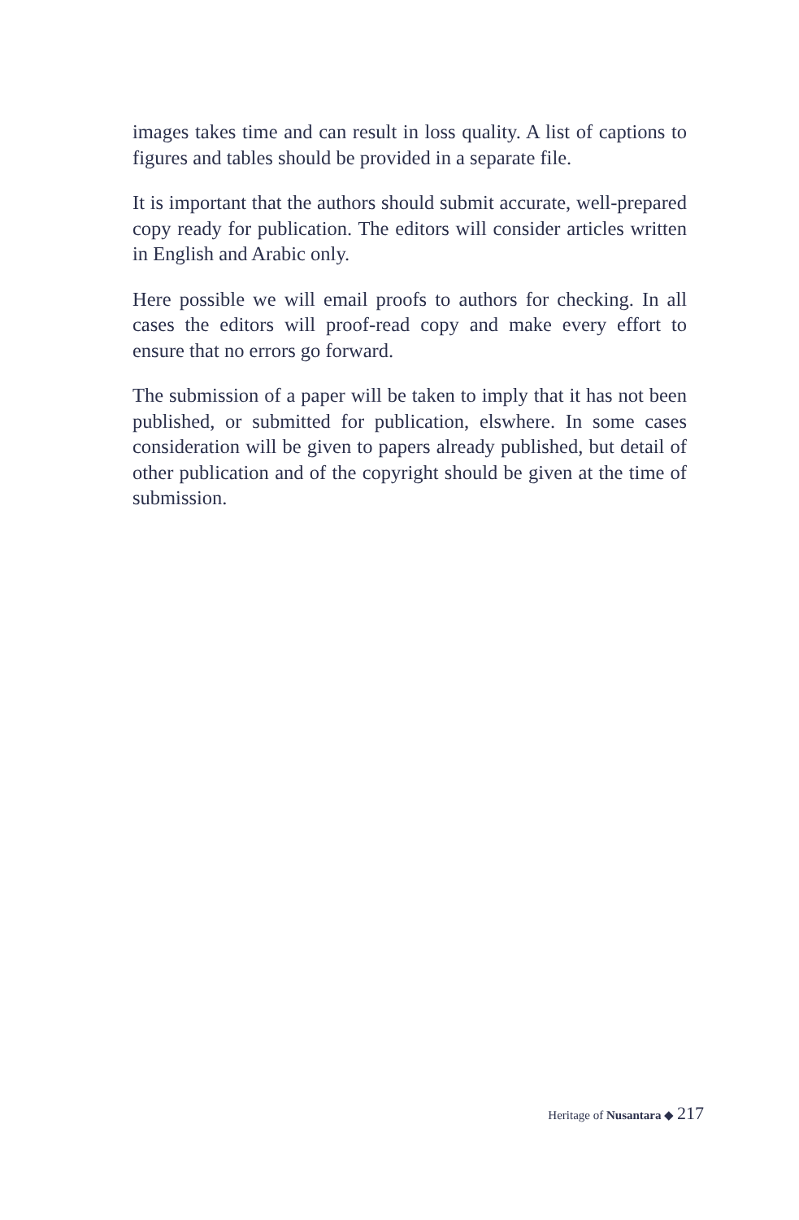images takes time and can result in loss quality. A list of captions to figures and tables should be provided in a separate file.
It is important that the authors should submit accurate, well-prepared copy ready for publication. The editors will consider articles written in English and Arabic only.
Here possible we will email proofs to authors for checking. In all cases the editors will proof-read copy and make every effort to ensure that no errors go forward.
The submission of a paper will be taken to imply that it has not been published, or submitted for publication, elswhere. In some cases consideration will be given to papers already published, but detail of other publication and of the copyright should be given at the time of submission.
Heritage of Nusantara ◆ 217